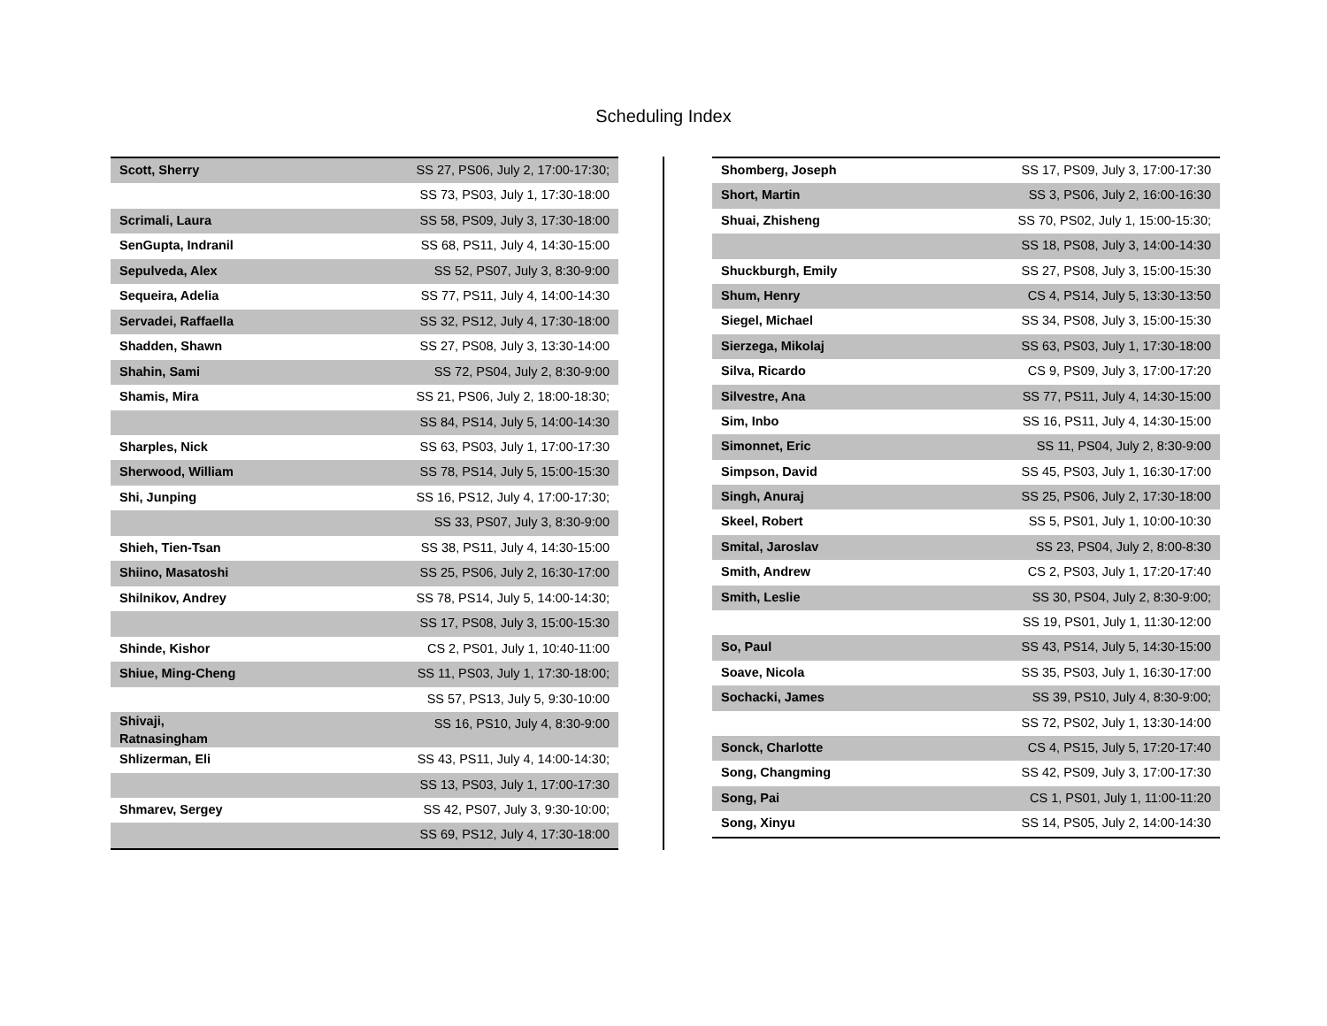Scheduling Index
| Scott, Sherry | SS 27, PS06, July 2, 17:00-17:30; |
| | SS 73, PS03, July 1, 17:30-18:00 |
| Scrimali, Laura | SS 58, PS09, July 3, 17:30-18:00 |
| SenGupta, Indranil | SS 68, PS11, July 4, 14:30-15:00 |
| Sepulveda, Alex | SS 52, PS07, July 3, 8:30-9:00 |
| Sequeira, Adelia | SS 77, PS11, July 4, 14:00-14:30 |
| Servadei, Raffaella | SS 32, PS12, July 4, 17:30-18:00 |
| Shadden, Shawn | SS 27, PS08, July 3, 13:30-14:00 |
| Shahin, Sami | SS 72, PS04, July 2, 8:30-9:00 |
| Shamis, Mira | SS 21, PS06, July 2, 18:00-18:30; |
| | SS 84, PS14, July 5, 14:00-14:30 |
| Sharples, Nick | SS 63, PS03, July 1, 17:00-17:30 |
| Sherwood, William | SS 78, PS14, July 5, 15:00-15:30 |
| Shi, Junping | SS 16, PS12, July 4, 17:00-17:30; |
| | SS 33, PS07, July 3, 8:30-9:00 |
| Shieh, Tien-Tsan | SS 38, PS11, July 4, 14:30-15:00 |
| Shiino, Masatoshi | SS 25, PS06, July 2, 16:30-17:00 |
| Shilnikov, Andrey | SS 78, PS14, July 5, 14:00-14:30; |
| | SS 17, PS08, July 3, 15:00-15:30 |
| Shinde, Kishor | CS 2, PS01, July 1, 10:40-11:00 |
| Shiue, Ming-Cheng | SS 11, PS03, July 1, 17:30-18:00; |
| | SS 57, PS13, July 5, 9:30-10:00 |
| Shivaji, Ratnasingham | SS 16, PS10, July 4, 8:30-9:00 |
| Shlizerman, Eli | SS 43, PS11, July 4, 14:00-14:30; |
| | SS 13, PS03, July 1, 17:00-17:30 |
| Shmarev, Sergey | SS 42, PS07, July 3, 9:30-10:00; |
| | SS 69, PS12, July 4, 17:30-18:00 |
| Shomberg, Joseph | SS 17, PS09, July 3, 17:00-17:30 |
| Short, Martin | SS 3, PS06, July 2, 16:00-16:30 |
| Shuai, Zhisheng | SS 70, PS02, July 1, 15:00-15:30; |
| | SS 18, PS08, July 3, 14:00-14:30 |
| Shuckburgh, Emily | SS 27, PS08, July 3, 15:00-15:30 |
| Shum, Henry | CS 4, PS14, July 5, 13:30-13:50 |
| Siegel, Michael | SS 34, PS08, July 3, 15:00-15:30 |
| Sierzega, Mikolaj | SS 63, PS03, July 1, 17:30-18:00 |
| Silva, Ricardo | CS 9, PS09, July 3, 17:00-17:20 |
| Silvestre, Ana | SS 77, PS11, July 4, 14:30-15:00 |
| Sim, Inbo | SS 16, PS11, July 4, 14:30-15:00 |
| Simonnet, Eric | SS 11, PS04, July 2, 8:30-9:00 |
| Simpson, David | SS 45, PS03, July 1, 16:30-17:00 |
| Singh, Anuraj | SS 25, PS06, July 2, 17:30-18:00 |
| Skeel, Robert | SS 5, PS01, July 1, 10:00-10:30 |
| Smital, Jaroslav | SS 23, PS04, July 2, 8:00-8:30 |
| Smith, Andrew | CS 2, PS03, July 1, 17:20-17:40 |
| Smith, Leslie | SS 30, PS04, July 2, 8:30-9:00; |
| | SS 19, PS01, July 1, 11:30-12:00 |
| So, Paul | SS 43, PS14, July 5, 14:30-15:00 |
| Soave, Nicola | SS 35, PS03, July 1, 16:30-17:00 |
| Sochacki, James | SS 39, PS10, July 4, 8:30-9:00; |
| | SS 72, PS02, July 1, 13:30-14:00 |
| Sonck, Charlotte | CS 4, PS15, July 5, 17:20-17:40 |
| Song, Changming | SS 42, PS09, July 3, 17:00-17:30 |
| Song, Pai | CS 1, PS01, July 1, 11:00-11:20 |
| Song, Xinyu | SS 14, PS05, July 2, 14:00-14:30 |